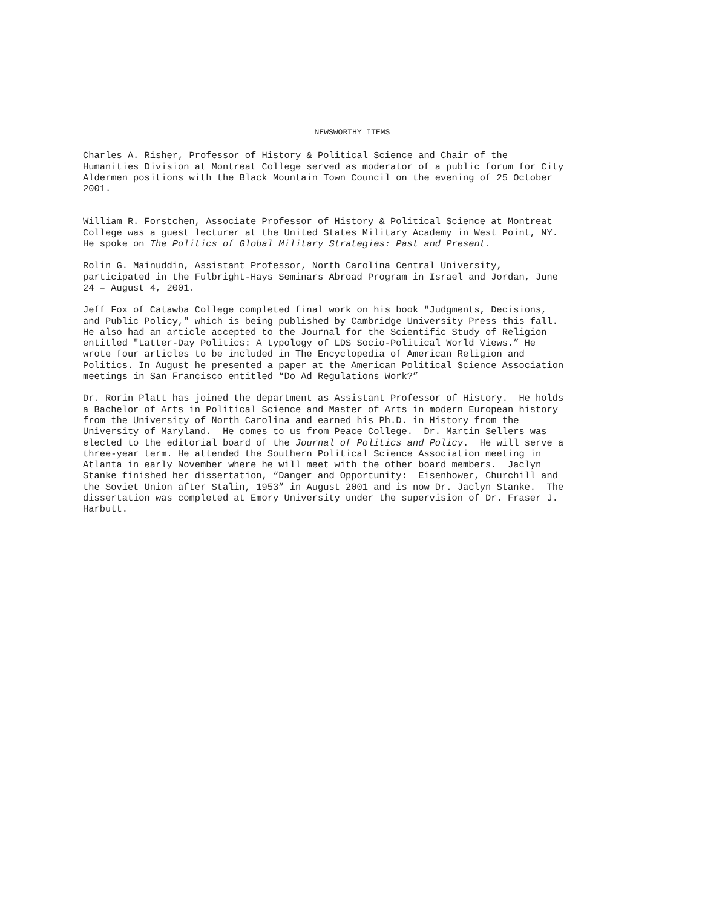NEWSWORTHY ITEMS
Charles A. Risher, Professor of History & Political Science and Chair of the Humanities Division at Montreat College served as moderator of a public forum for City Aldermen positions with the Black Mountain Town Council on the evening of 25 October 2001.
William R. Forstchen, Associate Professor of History & Political Science at Montreat College was a guest lecturer at the United States Military Academy in West Point, NY. He spoke on The Politics of Global Military Strategies: Past and Present.
Rolin G. Mainuddin, Assistant Professor, North Carolina Central University, participated in the Fulbright-Hays Seminars Abroad Program in Israel and Jordan, June 24 – August 4, 2001.
Jeff Fox of Catawba College completed final work on his book "Judgments, Decisions, and Public Policy," which is being published by Cambridge University Press this fall. He also had an article accepted to the Journal for the Scientific Study of Religion entitled "Latter-Day Politics: A typology of LDS Socio-Political World Views.” He wrote four articles to be included in The Encyclopedia of American Religion and Politics. In August he presented a paper at the American Political Science Association meetings in San Francisco entitled “Do Ad Regulations Work?”
Dr. Rorin Platt has joined the department as Assistant Professor of History. He holds a Bachelor of Arts in Political Science and Master of Arts in modern European history from the University of North Carolina and earned his Ph.D. in History from the University of Maryland. He comes to us from Peace College. Dr. Martin Sellers was elected to the editorial board of the Journal of Politics and Policy. He will serve a three-year term. He attended the Southern Political Science Association meeting in Atlanta in early November where he will meet with the other board members. Jaclyn Stanke finished her dissertation, “Danger and Opportunity: Eisenhower, Churchill and the Soviet Union after Stalin, 1953” in August 2001 and is now Dr. Jaclyn Stanke. The dissertation was completed at Emory University under the supervision of Dr. Fraser J. Harbutt.